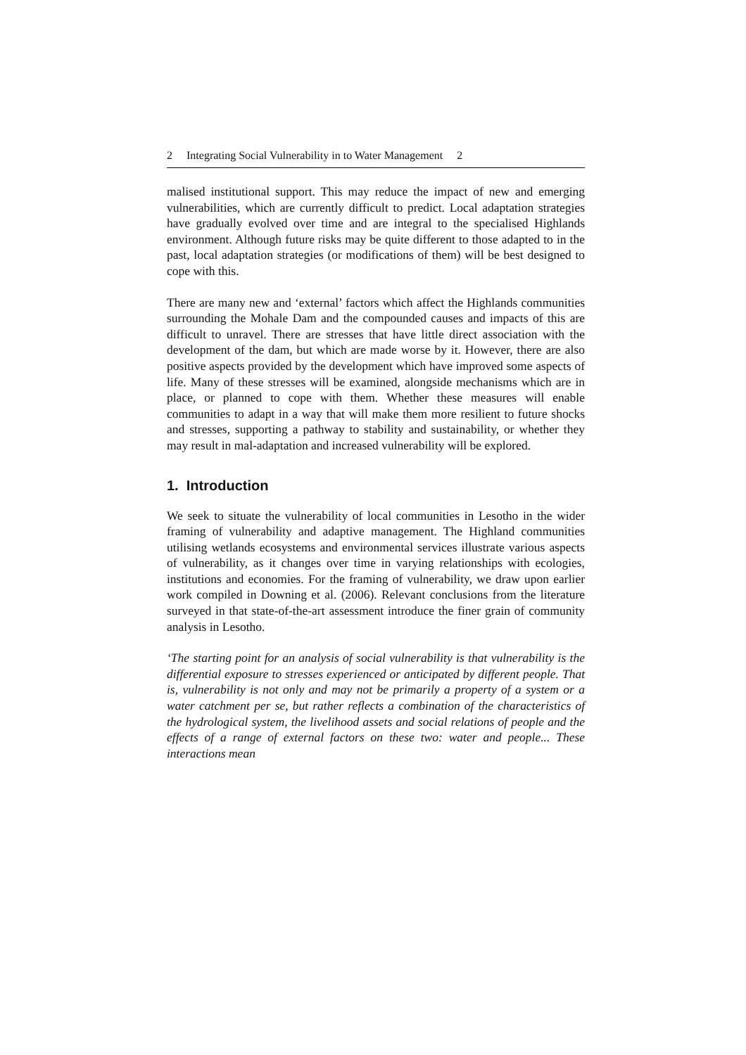2 Integrating Social Vulnerability in to Water Management 2
malised institutional support. This may reduce the impact of new and emerging vulnerabilities, which are currently difficult to predict. Local adaptation strategies have gradually evolved over time and are integral to the specialised Highlands environment. Although future risks may be quite different to those adapted to in the past, local adaptation strategies (or modifications of them) will be best designed to cope with this.
There are many new and ‘external’ factors which affect the Highlands communities surrounding the Mohale Dam and the compounded causes and impacts of this are difficult to unravel. There are stresses that have little direct association with the development of the dam, but which are made worse by it. However, there are also positive aspects provided by the development which have improved some aspects of life. Many of these stresses will be examined, alongside mechanisms which are in place, or planned to cope with them. Whether these measures will enable communities to adapt in a way that will make them more resilient to future shocks and stresses, supporting a pathway to stability and sustainability, or whether they may result in mal-adaptation and increased vulnerability will be explored.
1. Introduction
We seek to situate the vulnerability of local communities in Lesotho in the wider framing of vulnerability and adaptive management. The Highland communities utilising wetlands ecosystems and environmental services illustrate various aspects of vulnerability, as it changes over time in varying relationships with ecologies, institutions and economies. For the framing of vulnerability, we draw upon earlier work compiled in Downing et al. (2006). Relevant conclusions from the literature surveyed in that state-of-the-art assessment introduce the finer grain of community analysis in Lesotho.
‘The starting point for an analysis of social vulnerability is that vulnerability is the differential exposure to stresses experienced or anticipated by different people. That is, vulnerability is not only and may not be primarily a property of a system or a water catchment per se, but rather reflects a combination of the characteristics of the hydrological system, the livelihood assets and social relations of people and the effects of a range of external factors on these two: water and people... These interactions mean